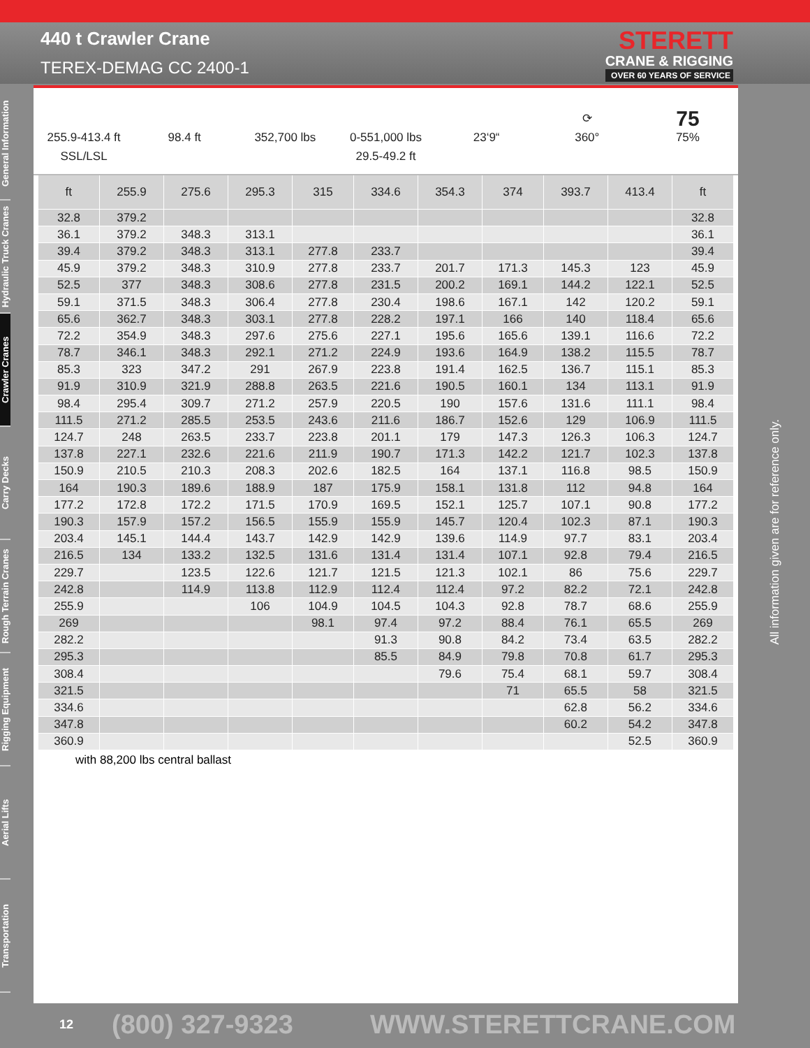440 t Crawler Crane
TEREX-DEMAG CC 2400-1
STERETT
CRANE & RIGGING
OVER 60 YEARS OF SERVICE
General Information
Hydraulic Truck Cranes
Crawler Cranes
Carry Decks
Rough Terrain Cranes
Rigging Equipment
Aerial Lifts
Transportation
255.9-413.4 ft
SSL/LSL
98.4 ft
352,700 lbs
0-551,000 lbs
29.5-49.2 ft
23‘9“ ⟳
360°
75
75%
| ft | 255.9 | 275.6 | 295.3 | 315 | 334.6 | 354.3 | 374 | 393.7 | 413.4 | ft |
| --- | --- | --- | --- | --- | --- | --- | --- | --- | --- | --- |
| 32.8 | 379.2 | | | | | | | | | 32.8 |
| 36.1 | 379.2 | 348.3 | 313.1 | | | | | | | 36.1 |
| 39.4 | 379.2 | 348.3 | 313.1 | 277.8 | 233.7 | | | | | 39.4 |
| 45.9 | 379.2 | 348.3 | 310.9 | 277.8 | 233.7 | 201.7 | 171.3 | 145.3 | 123 | 45.9 |
| 52.5 | 377 | 348.3 | 308.6 | 277.8 | 231.5 | 200.2 | 169.1 | 144.2 | 122.1 | 52.5 |
| 59.1 | 371.5 | 348.3 | 306.4 | 277.8 | 230.4 | 198.6 | 167.1 | 142 | 120.2 | 59.1 |
| 65.6 | 362.7 | 348.3 | 303.1 | 277.8 | 228.2 | 197.1 | 166 | 140 | 118.4 | 65.6 |
| 72.2 | 354.9 | 348.3 | 297.6 | 275.6 | 227.1 | 195.6 | 165.6 | 139.1 | 116.6 | 72.2 |
| 78.7 | 346.1 | 348.3 | 292.1 | 271.2 | 224.9 | 193.6 | 164.9 | 138.2 | 115.5 | 78.7 |
| 85.3 | 323 | 347.2 | 291 | 267.9 | 223.8 | 191.4 | 162.5 | 136.7 | 115.1 | 85.3 |
| 91.9 | 310.9 | 321.9 | 288.8 | 263.5 | 221.6 | 190.5 | 160.1 | 134 | 113.1 | 91.9 |
| 98.4 | 295.4 | 309.7 | 271.2 | 257.9 | 220.5 | 190 | 157.6 | 131.6 | 111.1 | 98.4 |
| 111.5 | 271.2 | 285.5 | 253.5 | 243.6 | 211.6 | 186.7 | 152.6 | 129 | 106.9 | 111.5 |
| 124.7 | 248 | 263.5 | 233.7 | 223.8 | 201.1 | 179 | 147.3 | 126.3 | 106.3 | 124.7 |
| 137.8 | 227.1 | 232.6 | 221.6 | 211.9 | 190.7 | 171.3 | 142.2 | 121.7 | 102.3 | 137.8 |
| 150.9 | 210.5 | 210.3 | 208.3 | 202.6 | 182.5 | 164 | 137.1 | 116.8 | 98.5 | 150.9 |
| 164 | 190.3 | 189.6 | 188.9 | 187 | 175.9 | 158.1 | 131.8 | 112 | 94.8 | 164 |
| 177.2 | 172.8 | 172.2 | 171.5 | 170.9 | 169.5 | 152.1 | 125.7 | 107.1 | 90.8 | 177.2 |
| 190.3 | 157.9 | 157.2 | 156.5 | 155.9 | 155.9 | 145.7 | 120.4 | 102.3 | 87.1 | 190.3 |
| 203.4 | 145.1 | 144.4 | 143.7 | 142.9 | 142.9 | 139.6 | 114.9 | 97.7 | 83.1 | 203.4 |
| 216.5 | 134 | 133.2 | 132.5 | 131.6 | 131.4 | 131.4 | 107.1 | 92.8 | 79.4 | 216.5 |
| 229.7 | | 123.5 | 122.6 | 121.7 | 121.5 | 121.3 | 102.1 | 86 | 75.6 | 229.7 |
| 242.8 | | 114.9 | 113.8 | 112.9 | 112.4 | 112.4 | 97.2 | 82.2 | 72.1 | 242.8 |
| 255.9 | | | 106 | 104.9 | 104.5 | 104.3 | 92.8 | 78.7 | 68.6 | 255.9 |
| 269 | | | | 98.1 | 97.4 | 97.2 | 88.4 | 76.1 | 65.5 | 269 |
| 282.2 | | | | | 91.3 | 90.8 | 84.2 | 73.4 | 63.5 | 282.2 |
| 295.3 | | | | | 85.5 | 84.9 | 79.8 | 70.8 | 61.7 | 295.3 |
| 308.4 | | | | | | 79.6 | 75.4 | 68.1 | 59.7 | 308.4 |
| 321.5 | | | | | | | 71 | 65.5 | 58 | 321.5 |
| 334.6 | | | | | | | | 62.8 | 56.2 | 334.6 |
| 347.8 | | | | | | | | 60.2 | 54.2 | 347.8 |
| 360.9 | | | | | | | | | 52.5 | 360.9 |
with 88,200 lbs central ballast
All information given are for reference only.
12
(800) 327-9323 WWW.STERETTCRANE.COM